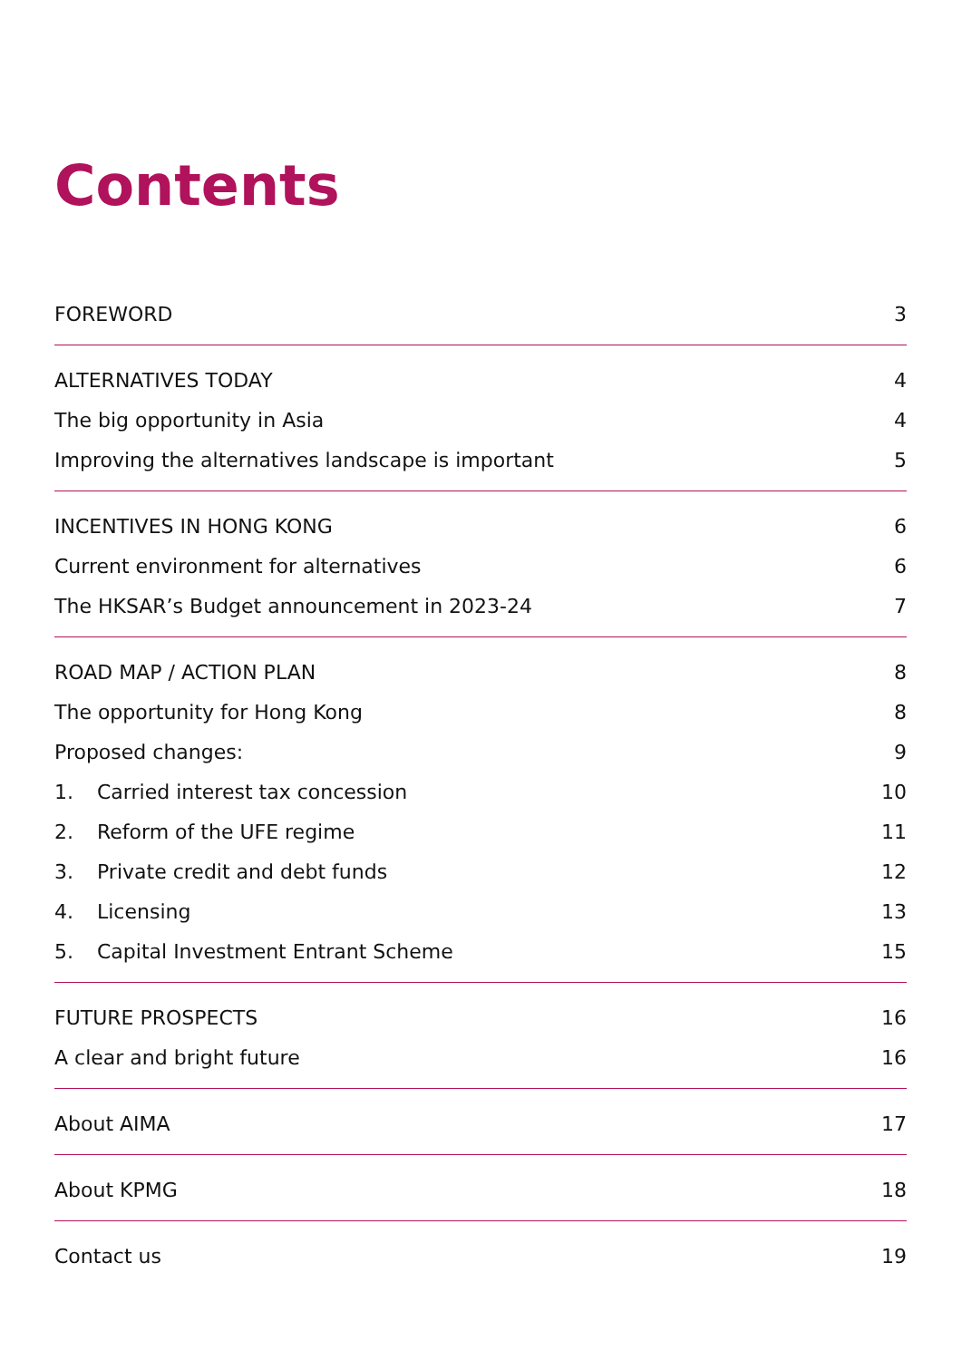Contents
FOREWORD 3
ALTERNATIVES TODAY 4
The big opportunity in Asia 4
Improving the alternatives landscape is important 5
INCENTIVES IN HONG KONG 6
Current environment for alternatives 6
The HKSAR’s Budget announcement in 2023-24 7
ROAD MAP / ACTION PLAN 8
The opportunity for Hong Kong 8
Proposed changes: 9
1. Carried interest tax concession 10
2. Reform of the UFE regime 11
3. Private credit and debt funds 12
4. Licensing 13
5. Capital Investment Entrant Scheme 15
FUTURE PROSPECTS 16
A clear and bright future 16
About AIMA 17
About KPMG 18
Contact us 19